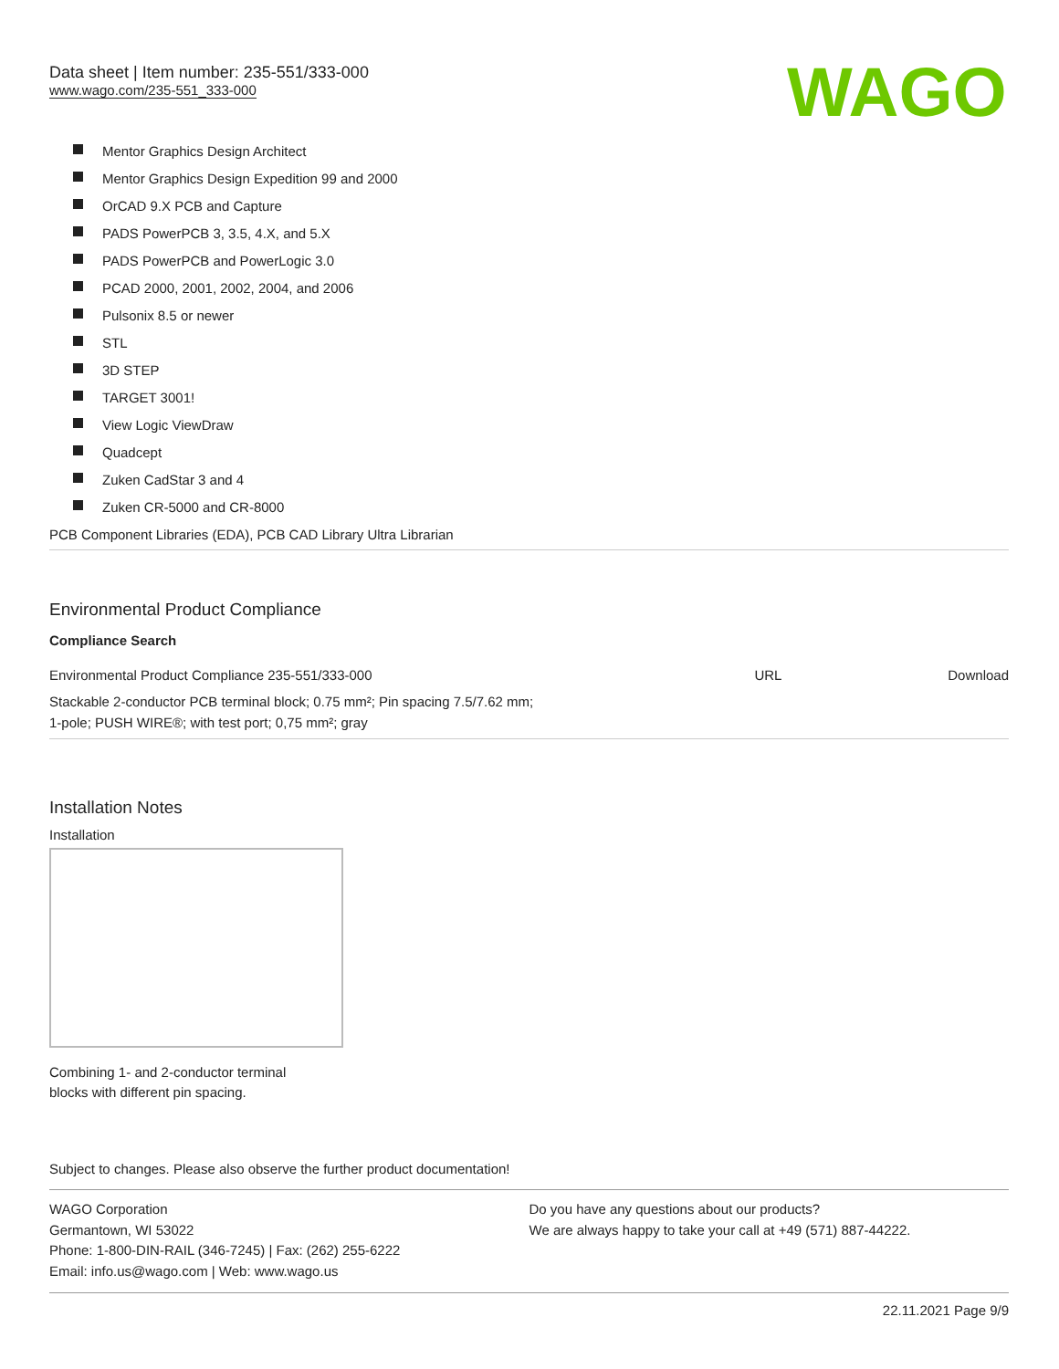WAGO
Data sheet | Item number: 235-551/333-000
www.wago.com/235-551_333-000
Mentor Graphics Design Architect
Mentor Graphics Design Expedition 99 and 2000
OrCAD 9.X PCB and Capture
PADS PowerPCB 3, 3.5, 4.X, and 5.X
PADS PowerPCB and PowerLogic 3.0
PCAD 2000, 2001, 2002, 2004, and 2006
Pulsonix 8.5 or newer
STL
3D STEP
TARGET 3001!
View Logic ViewDraw
Quadcept
Zuken CadStar 3 and 4
Zuken CR-5000 and CR-8000
PCB Component Libraries (EDA), PCB CAD Library Ultra Librarian
Environmental Product Compliance
Compliance Search
| Environmental Product Compliance 235-551/333-000 | URL | Download |
| Stackable 2-conductor PCB terminal block; 0.75 mm²; Pin spacing 7.5/7.62 mm; 1-pole; PUSH WIRE®; with test port; 0,75 mm²; gray | | |
Installation Notes
Installation
Combining 1- and 2-conductor terminal
blocks with different pin spacing.
Subject to changes. Please also observe the further product documentation!
WAGO Corporation
Germantown, WI 53022
Phone: 1-800-DIN-RAIL (346-7245) | Fax: (262) 255-6222
Email: info.us@wago.com | Web: www.wago.us
Do you have any questions about our products?
We are always happy to take your call at +49 (571) 887-44222.
22.11.2021 Page 9/9